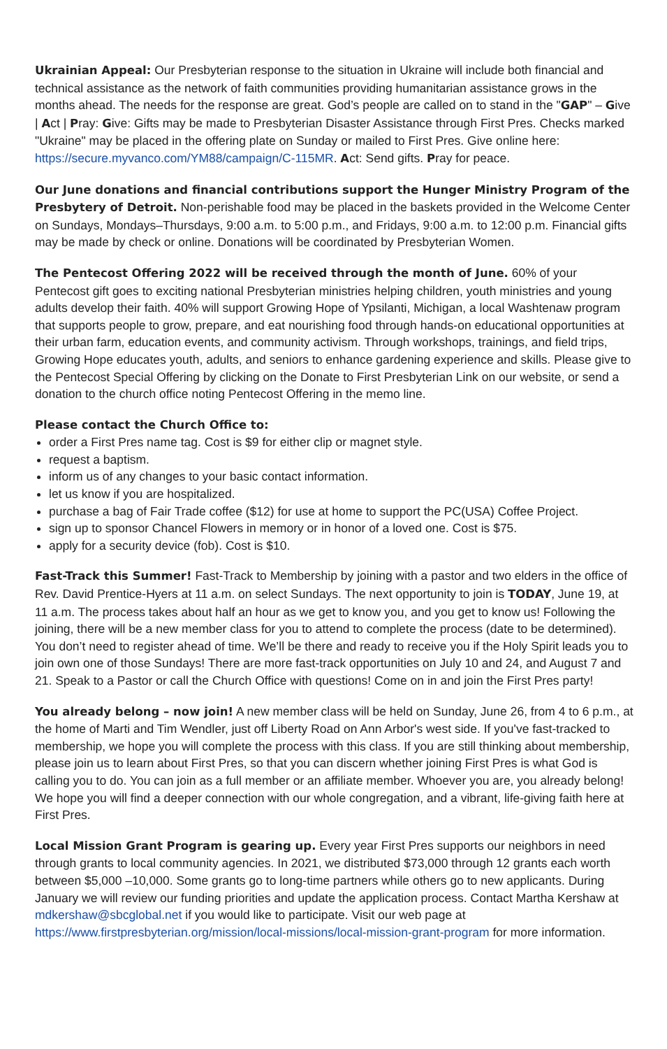Ukrainian Appeal: Our Presbyterian response to the situation in Ukraine will include both financial and technical assistance as the network of faith communities providing humanitarian assistance grows in the months ahead. The needs for the response are great. God’s people are called on to stand in the "GAP" – Give | Act | Pray: Give: Gifts may be made to Presbyterian Disaster Assistance through First Pres. Checks marked "Ukraine" may be placed in the offering plate on Sunday or mailed to First Pres. Give online here: https://secure.myvanco.com/YM88/campaign/C-115MR. Act: Send gifts. Pray for peace.
Our June donations and financial contributions support the Hunger Ministry Program of the Presbytery of Detroit. Non-perishable food may be placed in the baskets provided in the Welcome Center on Sundays, Mondays–Thursdays, 9:00 a.m. to 5:00 p.m., and Fridays, 9:00 a.m. to 12:00 p.m. Financial gifts may be made by check or online. Donations will be coordinated by Presbyterian Women.
The Pentecost Offering 2022 will be received through the month of June. 60% of your Pentecost gift goes to exciting national Presbyterian ministries helping children, youth ministries and young adults develop their faith. 40% will support Growing Hope of Ypsilanti, Michigan, a local Washtenaw program that supports people to grow, prepare, and eat nourishing food through hands-on educational opportunities at their urban farm, education events, and community activism. Through workshops, trainings, and field trips, Growing Hope educates youth, adults, and seniors to enhance gardening experience and skills. Please give to the Pentecost Special Offering by clicking on the Donate to First Presbyterian Link on our website, or send a donation to the church office noting Pentecost Offering in the memo line.
Please contact the Church Office to:
order a First Pres name tag. Cost is $9 for either clip or magnet style.
request a baptism.
inform us of any changes to your basic contact information.
let us know if you are hospitalized.
purchase a bag of Fair Trade coffee ($12) for use at home to support the PC(USA) Coffee Project.
sign up to sponsor Chancel Flowers in memory or in honor of a loved one. Cost is $75.
apply for a security device (fob). Cost is $10.
Fast-Track this Summer! Fast-Track to Membership by joining with a pastor and two elders in the office of Rev. David Prentice-Hyers at 11 a.m. on select Sundays. The next opportunity to join is TODAY, June 19, at 11 a.m. The process takes about half an hour as we get to know you, and you get to know us! Following the joining, there will be a new member class for you to attend to complete the process (date to be determined). You don’t need to register ahead of time. We’ll be there and ready to receive you if the Holy Spirit leads you to join own one of those Sundays! There are more fast-track opportunities on July 10 and 24, and August 7 and 21. Speak to a Pastor or call the Church Office with questions! Come on in and join the First Pres party!
You already belong – now join! A new member class will be held on Sunday, June 26, from 4 to 6 p.m., at the home of Marti and Tim Wendler, just off Liberty Road on Ann Arbor's west side. If you've fast-tracked to membership, we hope you will complete the process with this class. If you are still thinking about membership, please join us to learn about First Pres, so that you can discern whether joining First Pres is what God is calling you to do. You can join as a full member or an affiliate member. Whoever you are, you already belong! We hope you will find a deeper connection with our whole congregation, and a vibrant, life-giving faith here at First Pres.
Local Mission Grant Program is gearing up. Every year First Pres supports our neighbors in need through grants to local community agencies. In 2021, we distributed $73,000 through 12 grants each worth between $5,000 –10,000. Some grants go to long-time partners while others go to new applicants. During January we will review our funding priorities and update the application process. Contact Martha Kershaw at mdkershaw@sbcglobal.net if you would like to participate. Visit our web page at https://www.firstpresbyterian.org/mission/local-missions/local-mission-grant-program for more information.